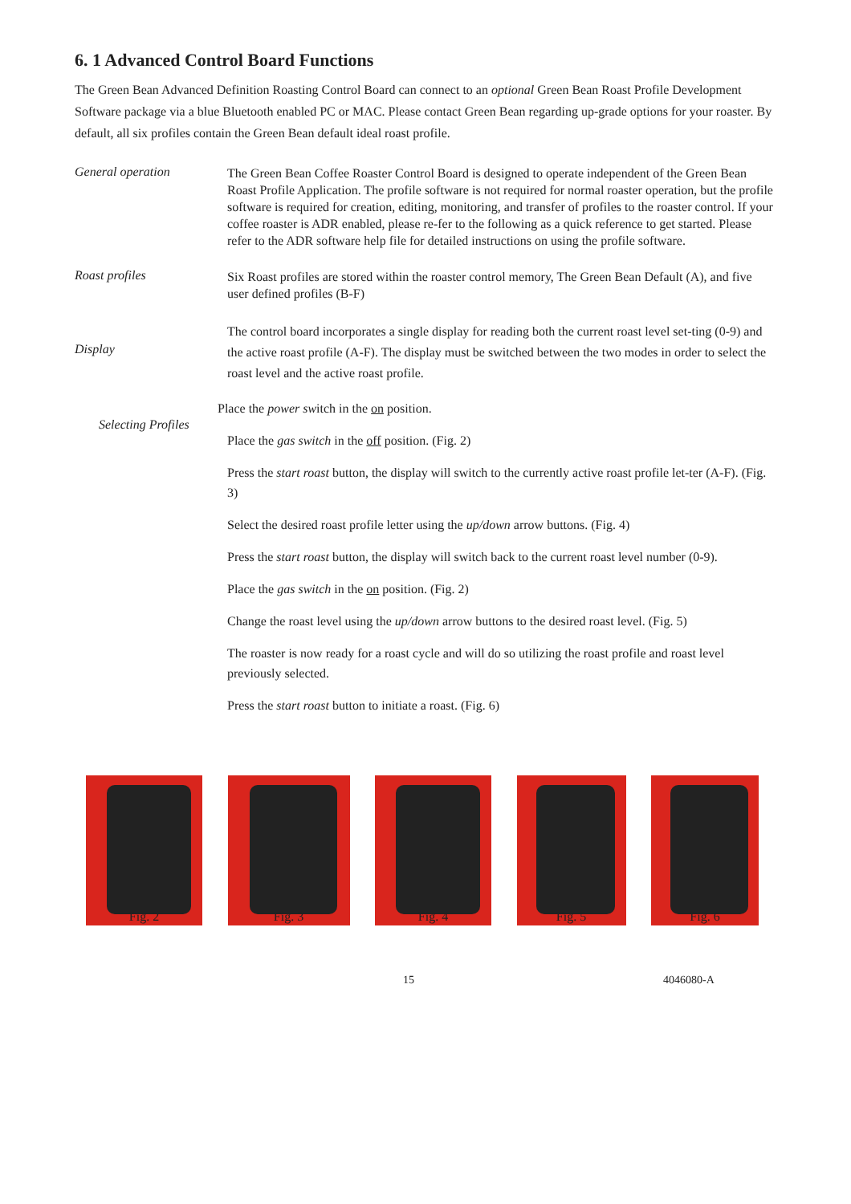6. 1 Advanced Control Board Functions
The Green Bean Advanced Definition Roasting Control Board can connect to an optional Green Bean Roast Profile Development Software package via a blue Bluetooth enabled PC or MAC. Please contact Green Bean regarding up-grade options for your roaster. By default, all six profiles contain the Green Bean default ideal roast profile.
General operation
The Green Bean Coffee Roaster Control Board is designed to operate independent of the Green Bean Roast Profile Application. The profile software is not required for normal roaster operation, but the profile software is required for creation, editing, monitoring, and transfer of profiles to the roaster control. If your coffee roaster is ADR enabled, please re-fer to the following as a quick reference to get started. Please refer to the ADR software help file for detailed instructions on using the profile software.
Roast profiles
Six Roast profiles are stored within the roaster control memory, The Green Bean Default (A), and five user defined profiles (B-F)
Display
The control board incorporates a single display for reading both the current roast level set-ting (0-9) and the active roast profile (A-F). The display must be switched between the two modes in order to select the roast level and the active roast profile.
Selecting Profiles
Place the power switch in the on position.
Place the gas switch in the off position. (Fig. 2)
Press the start roast button, the display will switch to the currently active roast profile let-ter (A-F). (Fig. 3)
Select the desired roast profile letter using the up/down arrow buttons. (Fig. 4)
Press the start roast button, the display will switch back to the current roast level number (0-9).
Place the gas switch in the on position. (Fig. 2)
Change the roast level using the up/down arrow buttons to the desired roast level. (Fig. 5)
The roaster is now ready for a roast cycle and will do so utilizing the roast profile and roast level previously selected.
Press the start roast button to initiate a roast. (Fig. 6)
Fig. 2 Fig. 3 Fig. 4 Fig. 5 Fig. 6
15 4046080-A